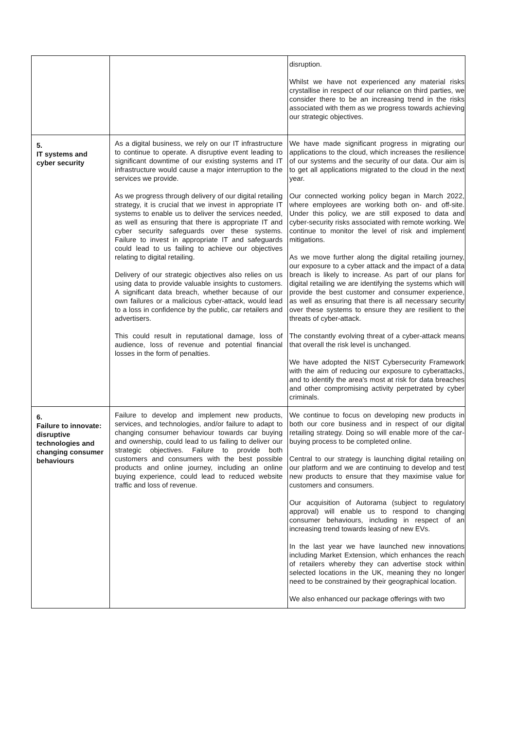| | | disruption. Whilst we have not experienced any material risks crystallise in respect of our reliance on third parties, we consider there to be an increasing trend in the risks associated with them as we progress towards achieving our strategic objectives. |
| 5. IT systems and cyber security | As a digital business, we rely on our IT infrastructure to continue to operate. A disruptive event leading to significant downtime of our existing systems and IT infrastructure would cause a major interruption to the services we provide. As we progress through delivery of our digital retailing strategy, it is crucial that we invest in appropriate IT systems to enable us to deliver the services needed, as well as ensuring that there is appropriate IT and cyber security safeguards over these systems. Failure to invest in appropriate IT and safeguards could lead to us failing to achieve our objectives relating to digital retailing. Delivery of our strategic objectives also relies on us using data to provide valuable insights to customers. A significant data breach, whether because of our own failures or a malicious cyber-attack, would lead to a loss in confidence by the public, car retailers and advertisers. This could result in reputational damage, loss of audience, loss of revenue and potential financial losses in the form of penalties. | We have made significant progress in migrating our applications to the cloud, which increases the resilience of our systems and the security of our data. Our aim is to get all applications migrated to the cloud in the next year. Our connected working policy began in March 2022, where employees are working both on- and off-site. Under this policy, we are still exposed to data and cyber-security risks associated with remote working. We continue to monitor the level of risk and implement mitigations. As we move further along the digital retailing journey, our exposure to a cyber attack and the impact of a data breach is likely to increase. As part of our plans for digital retailing we are identifying the systems which will provide the best customer and consumer experience, as well as ensuring that there is all necessary security over these systems to ensure they are resilient to the threats of cyber-attack. The constantly evolving threat of a cyber-attack means that overall the risk level is unchanged. We have adopted the NIST Cybersecurity Framework with the aim of reducing our exposure to cyberattacks, and to identify the area's most at risk for data breaches and other compromising activity perpetrated by cyber criminals. |
| 6. Failure to innovate: disruptive technologies and changing consumer behaviours | Failure to develop and implement new products, services, and technologies, and/or failure to adapt to changing consumer behaviour towards car buying and ownership, could lead to us failing to deliver our strategic objectives. Failure to provide both customers and consumers with the best possible products and online journey, including an online buying experience, could lead to reduced website traffic and loss of revenue. | We continue to focus on developing new products in both our core business and in respect of our digital retailing strategy. Doing so will enable more of the car-buying process to be completed online. Central to our strategy is launching digital retailing on our platform and we are continuing to develop and test new products to ensure that they maximise value for customers and consumers. Our acquisition of Autorama (subject to regulatory approval) will enable us to respond to changing consumer behaviours, including in respect of an increasing trend towards leasing of new EVs. In the last year we have launched new innovations including Market Extension, which enhances the reach of retailers whereby they can advertise stock within selected locations in the UK, meaning they no longer need to be constrained by their geographical location. We also enhanced our package offerings with two |